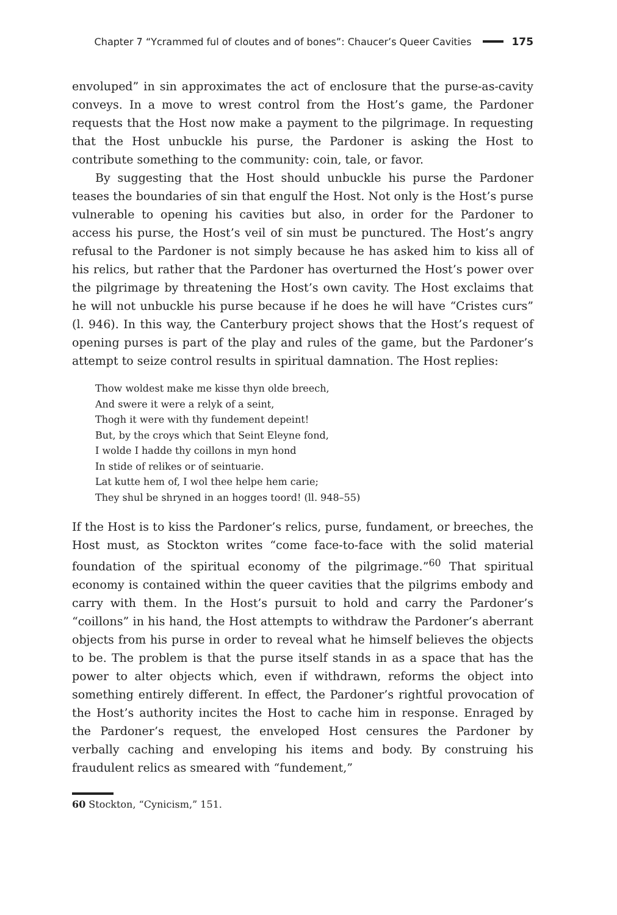Chapter 7 “Ycrammed ful of cloutes and of bones”: Chaucer’s Queer Cavities 175
envoluped” in sin approximates the act of enclosure that the purse-as-cavity conveys. In a move to wrest control from the Host’s game, the Pardoner requests that the Host now make a payment to the pilgrimage. In requesting that the Host unbuckle his purse, the Pardoner is asking the Host to contribute something to the community: coin, tale, or favor.
By suggesting that the Host should unbuckle his purse the Pardoner teases the boundaries of sin that engulf the Host. Not only is the Host’s purse vulnerable to opening his cavities but also, in order for the Pardoner to access his purse, the Host’s veil of sin must be punctured. The Host’s angry refusal to the Pardoner is not simply because he has asked him to kiss all of his relics, but rather that the Pardoner has overturned the Host’s power over the pilgrimage by threatening the Host’s own cavity. The Host exclaims that he will not unbuckle his purse because if he does he will have “Cristes curs” (l. 946). In this way, the Canterbury project shows that the Host’s request of opening purses is part of the play and rules of the game, but the Pardoner’s attempt to seize control results in spiritual damnation. The Host replies:
Thow woldest make me kisse thyn olde breech,
And swere it were a relyk of a seint,
Thogh it were with thy fundement depeint!
But, by the croys which that Seint Eleyne fond,
I wolde I hadde thy coillons in myn hond
In stide of relikes or of seintuarie.
Lat kutte hem of, I wol thee helpe hem carie;
They shul be shryned in an hogges toord! (ll. 948–55)
If the Host is to kiss the Pardoner’s relics, purse, fundament, or breeches, the Host must, as Stockton writes “come face-to-face with the solid material foundation of the spiritual economy of the pilgrimage.”<sup>60</sup> That spiritual economy is contained within the queer cavities that the pilgrims embody and carry with them. In the Host’s pursuit to hold and carry the Pardoner’s “coillons” in his hand, the Host attempts to withdraw the Pardoner’s aberrant objects from his purse in order to reveal what he himself believes the objects to be. The problem is that the purse itself stands in as a space that has the power to alter objects which, even if withdrawn, reforms the object into something entirely different. In effect, the Pardoner’s rightful provocation of the Host’s authority incites the Host to cache him in response. Enraged by the Pardoner’s request, the enveloped Host censures the Pardoner by verbally caching and enveloping his items and body. By construing his fraudulent relics as smeared with “fundement,”
60 Stockton, “Cynicism,” 151.